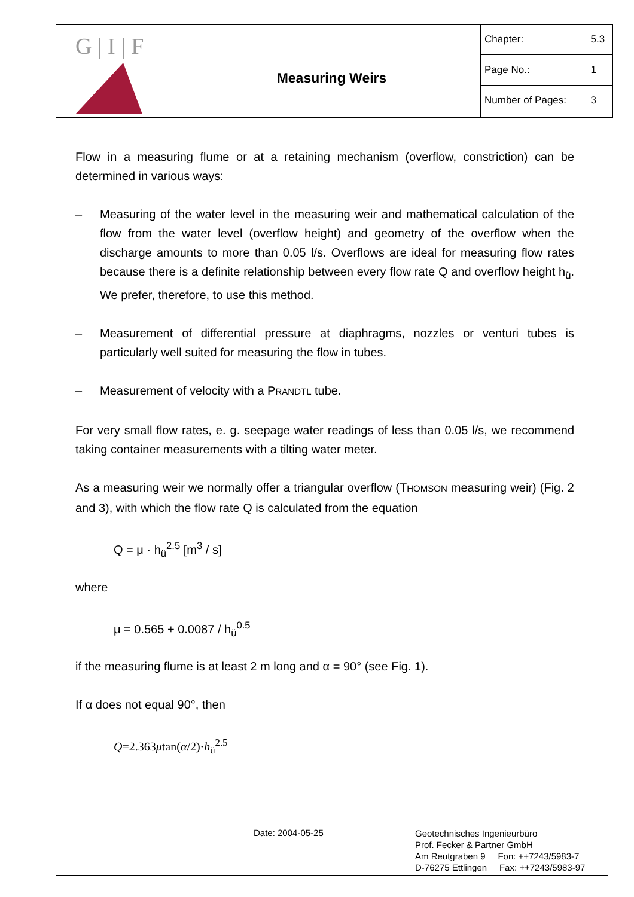G | I | F
Measuring Weirs
| Chapter: | 5.3 |
| Page No.: | 1 |
| Number of Pages: | 3 |
Flow in a measuring flume or at a retaining mechanism (overflow, constriction) can be determined in various ways:
– Measuring of the water level in the measuring weir and mathematical calculation of the flow from the water level (overflow height) and geometry of the overflow when the discharge amounts to more than 0.05 l/s. Overflows are ideal for measuring flow rates because there is a definite relationship between every flow rate Q and overflow height h<sub>ü</sub>. We prefer, therefore, to use this method.
– Measurement of differential pressure at diaphragms, nozzles or venturi tubes is particularly well suited for measuring the flow in tubes.
– Measurement of velocity with a PRANDTL tube.
For very small flow rates, e. g. seepage water readings of less than 0.05 l/s, we recommend taking container measurements with a tilting water meter.
As a measuring weir we normally offer a triangular overflow (THOMSON measuring weir) (Fig. 2 and 3), with which the flow rate Q is calculated from the equation
Q = μ · h<sub>ü</sub><sup>2.5</sup> [m<sup>3</sup> / s]
where
μ = 0.565 + 0.0087 / h<sub>ü</sub><sup>0.5</sup>
if the measuring flume is at least 2 m long and α = 90° (see Fig. 1).
If α does not equal 90°, then
Q=2.363μtan(α/2)·h<sub>ü</sub><sup>2.5</sup>
Date: 2004-05-25
Geotechnisches Ingenieurbüro
Prof. Fecker & Partner GmbH
Am Reutgraben 9 Fon: ++7243/5983-7
D-76275 Ettlingen Fax: ++7243/5983-97